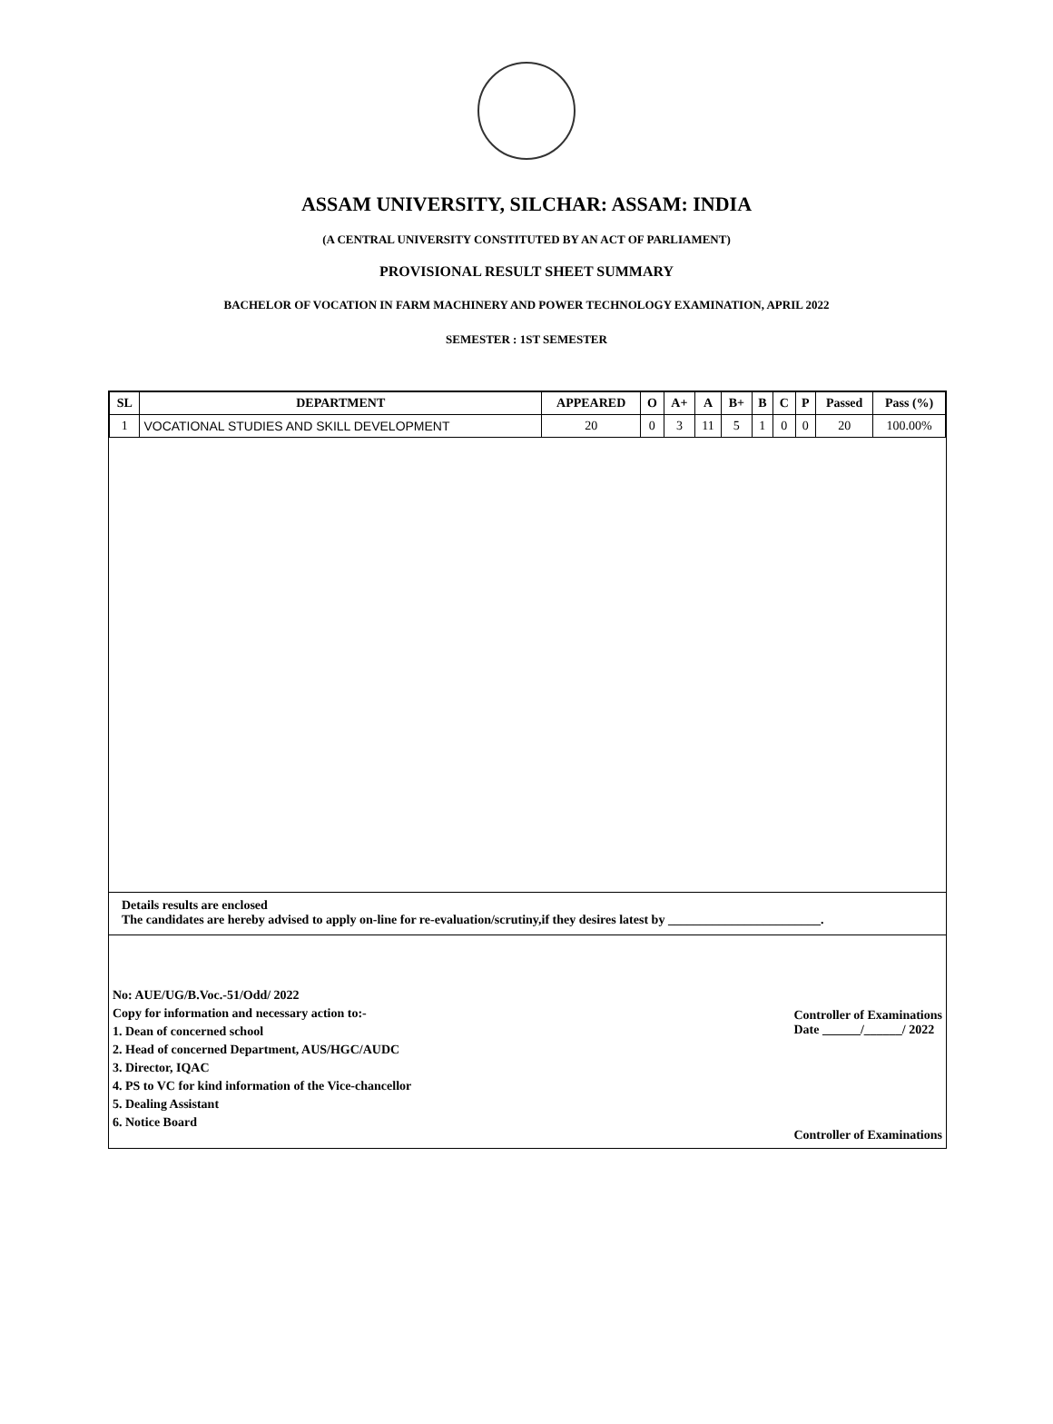ASSAM UNIVERSITY, SILCHAR: ASSAM: INDIA
(A CENTRAL UNIVERSITY CONSTITUTED BY AN ACT OF PARLIAMENT)
PROVISIONAL RESULT SHEET SUMMARY
BACHELOR OF VOCATION IN FARM MACHINERY AND POWER TECHNOLOGY EXAMINATION, APRIL 2022
SEMESTER : 1ST SEMESTER
| SL | DEPARTMENT | APPEARED | O | A+ | A | B+ | B | C | P | Passed | Pass (%) |
| --- | --- | --- | --- | --- | --- | --- | --- | --- | --- | --- | --- |
| 1 | VOCATIONAL STUDIES AND SKILL DEVELOPMENT | 20 | 0 | 3 | 11 | 5 | 1 | 0 | 0 | 20 | 100.00% |
Details results are enclosed
The candidates are hereby advised to apply on-line for re-evaluation/scrutiny,if they desires latest by ________________________.
No: AUE/UG/B.Voc.-51/Odd/ 2022
Copy for information and necessary action to:-
1. Dean of concerned school
2. Head of concerned Department, AUS/HGC/AUDC
3. Director, IQAC
4. PS to VC for kind information of the Vice-chancellor
5. Dealing Assistant
6. Notice Board
Controller of Examinations
Date ______/______/ 2022
Controller of Examinations